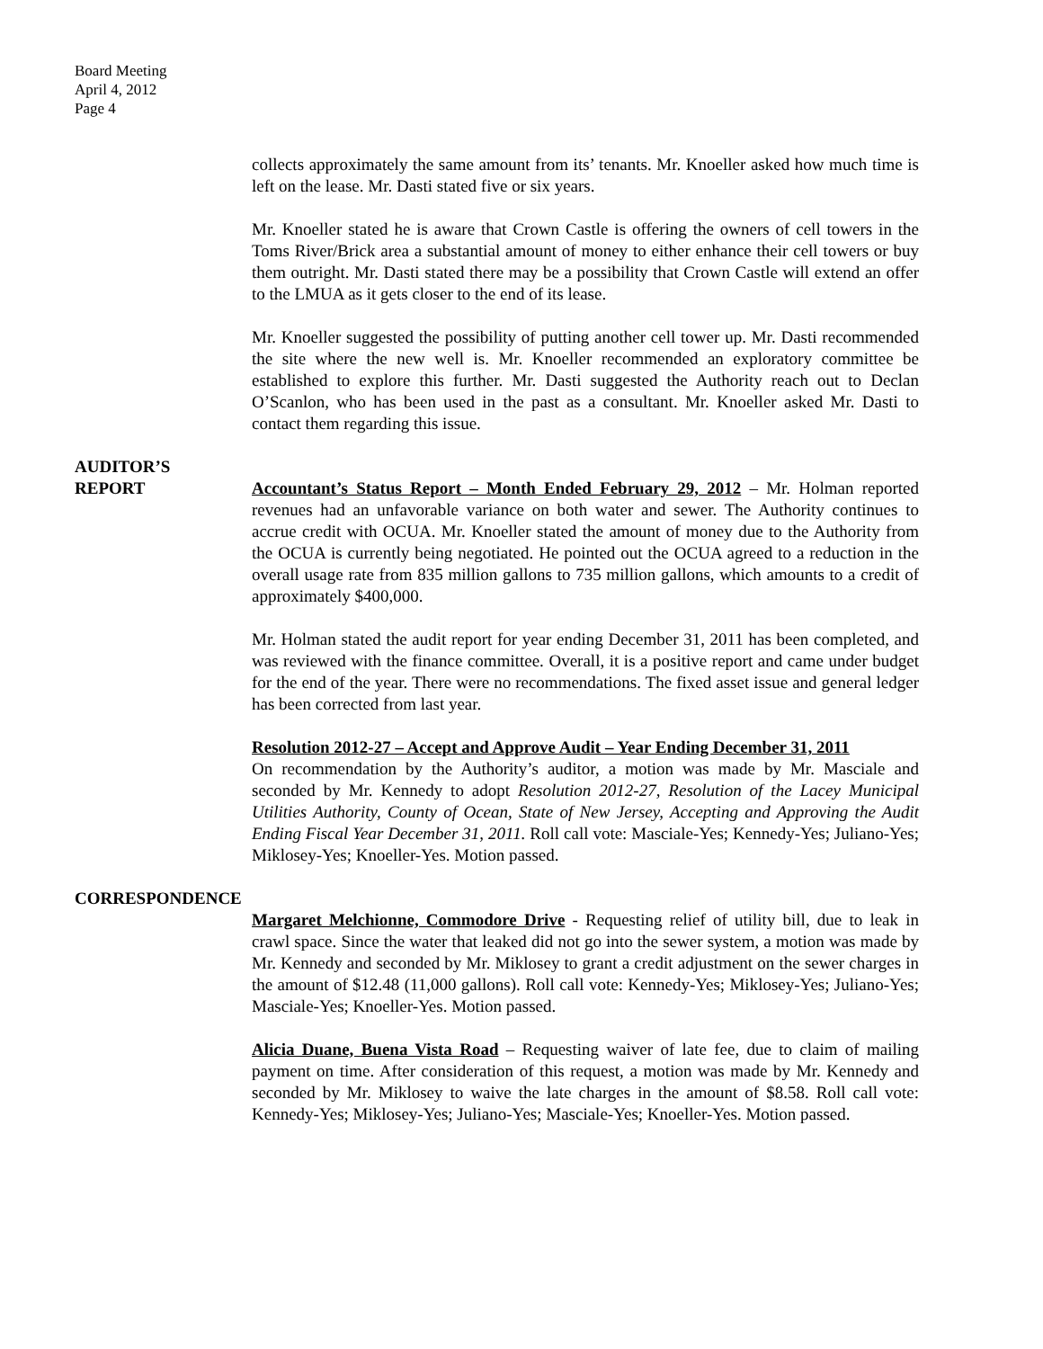Board Meeting
April 4, 2012
Page 4
collects approximately the same amount from its’ tenants. Mr. Knoeller asked how much time is left on the lease. Mr. Dasti stated five or six years.
Mr. Knoeller stated he is aware that Crown Castle is offering the owners of cell towers in the Toms River/Brick area a substantial amount of money to either enhance their cell towers or buy them outright. Mr. Dasti stated there may be a possibility that Crown Castle will extend an offer to the LMUA as it gets closer to the end of its lease.
Mr. Knoeller suggested the possibility of putting another cell tower up. Mr. Dasti recommended the site where the new well is. Mr. Knoeller recommended an exploratory committee be established to explore this further. Mr. Dasti suggested the Authority reach out to Declan O’Scanlon, who has been used in the past as a consultant. Mr. Knoeller asked Mr. Dasti to contact them regarding this issue.
AUDITOR’S
REPORT Accountant’s Status Report – Month Ended February 29, 2012 – Mr. Holman reported revenues had an unfavorable variance on both water and sewer. The Authority continues to accrue credit with OCUA. Mr. Knoeller stated the amount of money due to the Authority from the OCUA is currently being negotiated. He pointed out the OCUA agreed to a reduction in the overall usage rate from 835 million gallons to 735 million gallons, which amounts to a credit of approximately $400,000.
Mr. Holman stated the audit report for year ending December 31, 2011 has been completed, and was reviewed with the finance committee. Overall, it is a positive report and came under budget for the end of the year. There were no recommendations. The fixed asset issue and general ledger has been corrected from last year.
Resolution 2012-27 – Accept and Approve Audit – Year Ending December 31, 2011
On recommendation by the Authority’s auditor, a motion was made by Mr. Masciale and seconded by Mr. Kennedy to adopt Resolution 2012-27, Resolution of the Lacey Municipal Utilities Authority, County of Ocean, State of New Jersey, Accepting and Approving the Audit Ending Fiscal Year December 31, 2011. Roll call vote: Masciale-Yes; Kennedy-Yes; Juliano-Yes; Miklosey-Yes; Knoeller-Yes. Motion passed.
CORRESPONDENCE
Margaret Melchionne, Commodore Drive - Requesting relief of utility bill, due to leak in crawl space. Since the water that leaked did not go into the sewer system, a motion was made by Mr. Kennedy and seconded by Mr. Miklosey to grant a credit adjustment on the sewer charges in the amount of $12.48 (11,000 gallons). Roll call vote: Kennedy-Yes; Miklosey-Yes; Juliano-Yes; Masciale-Yes; Knoeller-Yes. Motion passed.
Alicia Duane, Buena Vista Road – Requesting waiver of late fee, due to claim of mailing payment on time. After consideration of this request, a motion was made by Mr. Kennedy and seconded by Mr. Miklosey to waive the late charges in the amount of $8.58. Roll call vote: Kennedy-Yes; Miklosey-Yes; Juliano-Yes; Masciale-Yes; Knoeller-Yes. Motion passed.